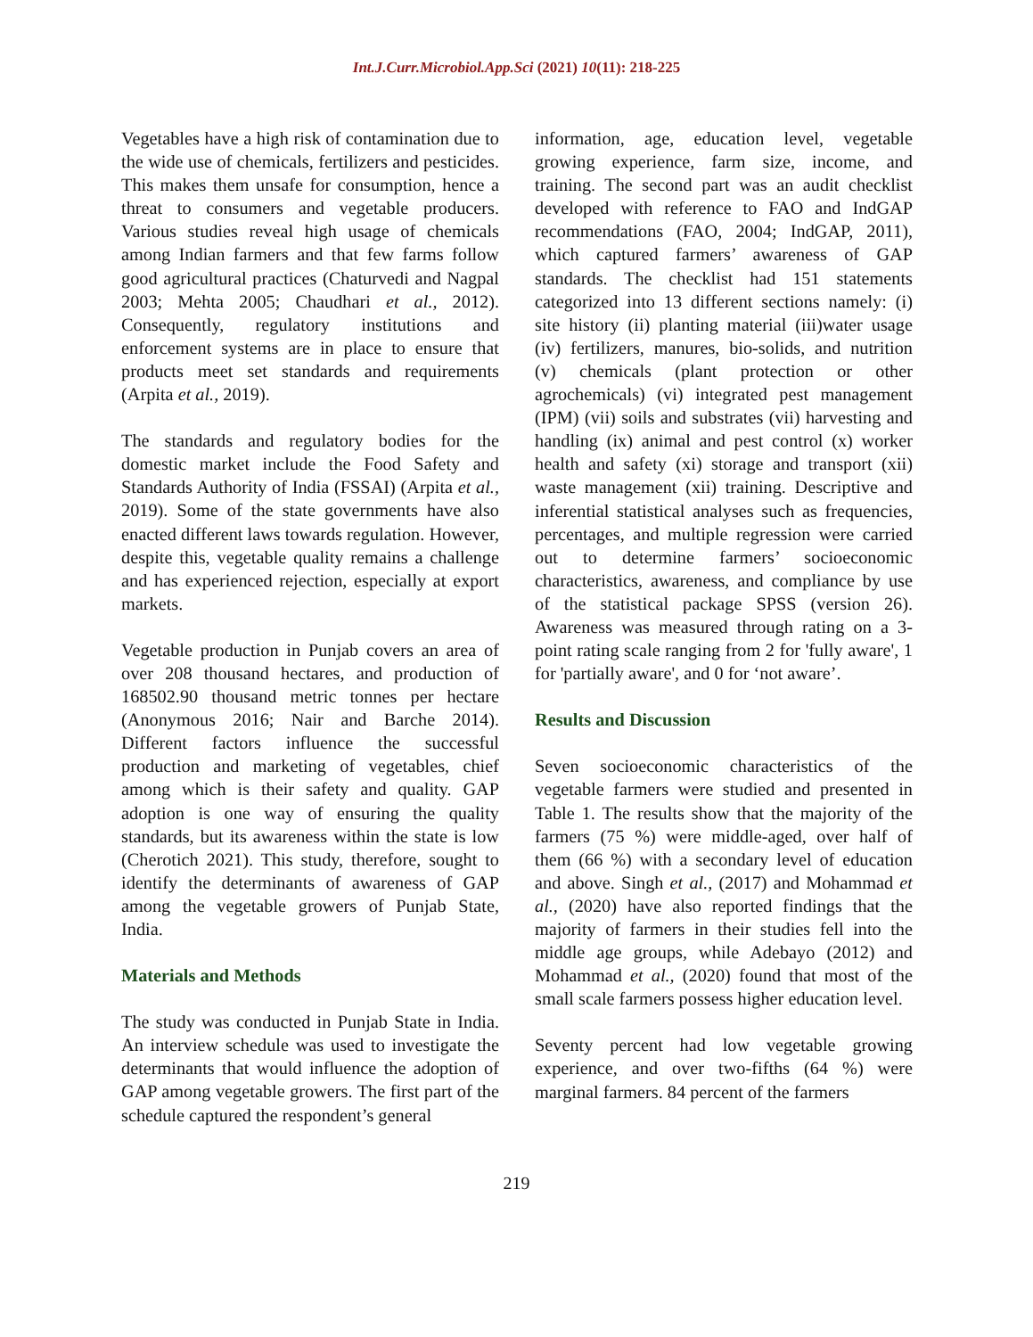Int.J.Curr.Microbiol.App.Sci (2021) 10(11): 218-225
Vegetables have a high risk of contamination due to the wide use of chemicals, fertilizers and pesticides. This makes them unsafe for consumption, hence a threat to consumers and vegetable producers. Various studies reveal high usage of chemicals among Indian farmers and that few farms follow good agricultural practices (Chaturvedi and Nagpal 2003; Mehta 2005; Chaudhari et al., 2012). Consequently, regulatory institutions and enforcement systems are in place to ensure that products meet set standards and requirements (Arpita et al., 2019).
The standards and regulatory bodies for the domestic market include the Food Safety and Standards Authority of India (FSSAI) (Arpita et al., 2019). Some of the state governments have also enacted different laws towards regulation. However, despite this, vegetable quality remains a challenge and has experienced rejection, especially at export markets.
Vegetable production in Punjab covers an area of over 208 thousand hectares, and production of 168502.90 thousand metric tonnes per hectare (Anonymous 2016; Nair and Barche 2014). Different factors influence the successful production and marketing of vegetables, chief among which is their safety and quality. GAP adoption is one way of ensuring the quality standards, but its awareness within the state is low (Cherotich 2021). This study, therefore, sought to identify the determinants of awareness of GAP among the vegetable growers of Punjab State, India.
Materials and Methods
The study was conducted in Punjab State in India. An interview schedule was used to investigate the determinants that would influence the adoption of GAP among vegetable growers. The first part of the schedule captured the respondent’s general
information, age, education level, vegetable growing experience, farm size, income, and training. The second part was an audit checklist developed with reference to FAO and IndGAP recommendations (FAO, 2004; IndGAP, 2011), which captured farmers’ awareness of GAP standards. The checklist had 151 statements categorized into 13 different sections namely: (i) site history (ii) planting material (iii)water usage (iv) fertilizers, manures, bio-solids, and nutrition (v) chemicals (plant protection or other agrochemicals) (vi) integrated pest management (IPM) (vii) soils and substrates (vii) harvesting and handling (ix) animal and pest control (x) worker health and safety (xi) storage and transport (xii) waste management (xii) training. Descriptive and inferential statistical analyses such as frequencies, percentages, and multiple regression were carried out to determine farmers’ socioeconomic characteristics, awareness, and compliance by use of the statistical package SPSS (version 26). Awareness was measured through rating on a 3- point rating scale ranging from 2 for 'fully aware', 1 for 'partially aware', and 0 for ‘not aware’.
Results and Discussion
Seven socioeconomic characteristics of the vegetable farmers were studied and presented in Table 1. The results show that the majority of the farmers (75 %) were middle-aged, over half of them (66 %) with a secondary level of education and above. Singh et al., (2017) and Mohammad et al., (2020) have also reported findings that the majority of farmers in their studies fell into the middle age groups, while Adebayo (2012) and Mohammad et al., (2020) found that most of the small scale farmers possess higher education level.
Seventy percent had low vegetable growing experience, and over two-fifths (64 %) were marginal farmers. 84 percent of the farmers
219